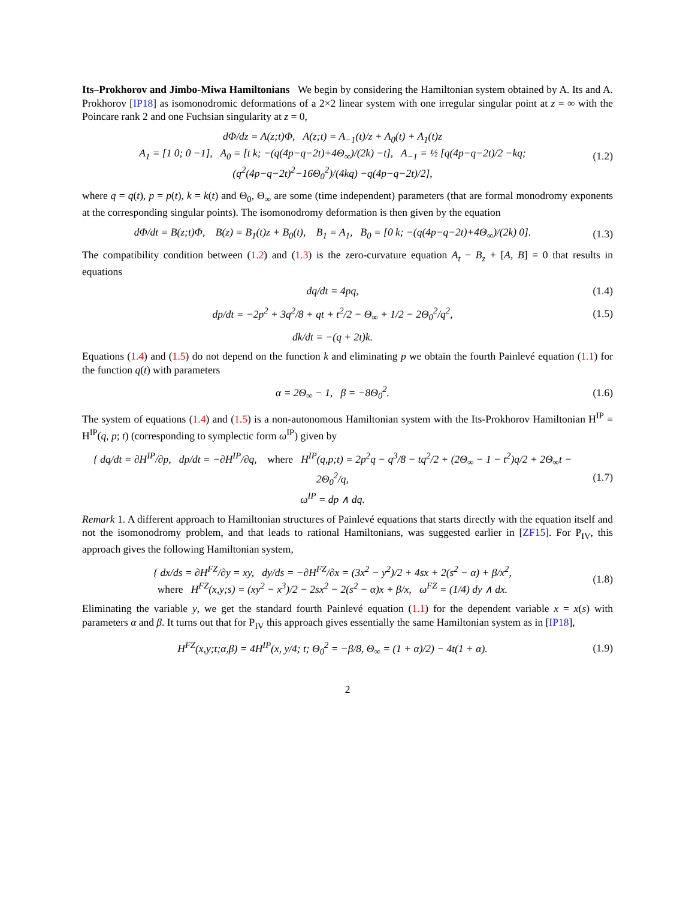Its–Prokhorov and Jimbo-Miwa Hamiltonians We begin by considering the Hamiltonian system obtained by A. Its and A. Prokhorov [IP18] as isomonodromic deformations of a 2×2 linear system with one irregular singular point at z = ∞ with the Poincare rank 2 and one Fuchsian singularity at z = 0,
dΦ/dz = A(z;t)Φ, A(z;t) = A<sub>−1</sub>(t)/z + A<sub>0</sub>(t) + A<sub>1</sub>(t)z
A<sub>1</sub> = [1 0; 0 −1], A<sub>0</sub> = [t k; −(q(4p−q−2t)+4Θ<sub>∞</sub>)/(2k) −t], A<sub>−1</sub> = ½ [q(4p−q−2t)/2 −kq; (q<sup>2</sup>(4p−q−2t)<sup>2</sup>−16Θ<sub>0</sub><sup>2</sup>)/(4kq) −q(4p−q−2t)/2],
(1.2)
where q = q(t), p = p(t), k = k(t) and Θ<sub>0</sub>, Θ<sub>∞</sub> are some (time independent) parameters (that are formal monodromy exponents at the corresponding singular points). The isomonodromy deformation is then given by the equation
dΦ/dt = B(z;t)Φ, B(z) = B<sub>1</sub>(t)z + B<sub>0</sub>(t), B<sub>1</sub> = A<sub>1</sub>, B<sub>0</sub> = [0 k; −(q(4p−q−2t)+4Θ<sub>∞</sub>)/(2k) 0].
(1.3)
The compatibility condition between (1.2) and (1.3) is the zero-curvature equation A<sub>t</sub> − B<sub>z</sub> + [A, B] = 0 that results in equations
dq/dt = 4pq,
(1.4)
dp/dt = −2p<sup>2</sup> + 3q<sup>2</sup>/8 + qt + t<sup>2</sup>/2 − Θ<sub>∞</sub> + 1/2 − 2Θ<sub>0</sub><sup>2</sup>/q<sup>2</sup>,
(1.5)
dk/dt = −(q + 2t)k.
Equations (1.4) and (1.5) do not depend on the function k and eliminating p we obtain the fourth Painlevé equation (1.1) for the function q(t) with parameters
α = 2Θ<sub>∞</sub> − 1, β = −8Θ<sub>0</sub><sup>2</sup>.
(1.6)
The system of equations (1.4) and (1.5) is a non-autonomous Hamiltonian system with the Its-Prokhorov Hamiltonian H<sup>IP</sup> = H<sup>IP</sup>(q, p; t) (corresponding to symplectic form ω<sup>IP</sup>) given by
{ dq/dt = ∂H<sup>IP</sup>/∂p, dp/dt = −∂H<sup>IP</sup>/∂q, where H<sup>IP</sup>(q,p;t) = 2p<sup>2</sup>q − q<sup>3</sup>/8 − tq<sup>2</sup>/2 + (2Θ<sub>∞</sub> − 1 − t<sup>2</sup>)q/2 + 2Θ<sub>∞</sub>t − 2Θ<sub>0</sub><sup>2</sup>/q,
ω<sup>IP</sup> = dp ∧ dq.
(1.7)
Remark 1. A different approach to Hamiltonian structures of Painlevé equations that starts directly with the equation itself and not the isomonodromy problem, and that leads to rational Hamiltonians, was suggested earlier in [ZF15]. For P<sub>IV</sub>, this approach gives the following Hamiltonian system,
{ dx/ds = ∂H<sup>FZ</sup>/∂y = xy, dy/ds = −∂H<sup>FZ</sup>/∂x = (3x<sup>2</sup> − y<sup>2</sup>)/2 + 4sx + 2(s<sup>2</sup> − α) + β/x<sup>2</sup>,
where H<sup>FZ</sup>(x,y;s) = (xy<sup>2</sup> − x<sup>3</sup>)/2 − 2sx<sup>2</sup> − 2(s<sup>2</sup> − α)x + β/x, ω<sup>FZ</sup> = (1/4) dy ∧ dx.
(1.8)
Eliminating the variable y, we get the standard fourth Painlevé equation (1.1) for the dependent variable x = x(s) with parameters α and β. It turns out that for P<sub>IV</sub> this approach gives essentially the same Hamiltonian system as in [IP18],
H<sup>FZ</sup>(x,y;t;α,β) = 4H<sup>IP</sup>(x, y/4; t; Θ<sub>0</sub><sup>2</sup> = −β/8, Θ<sub>∞</sub> = (1 + α)/2) − 4t(1 + α).
(1.9)
2